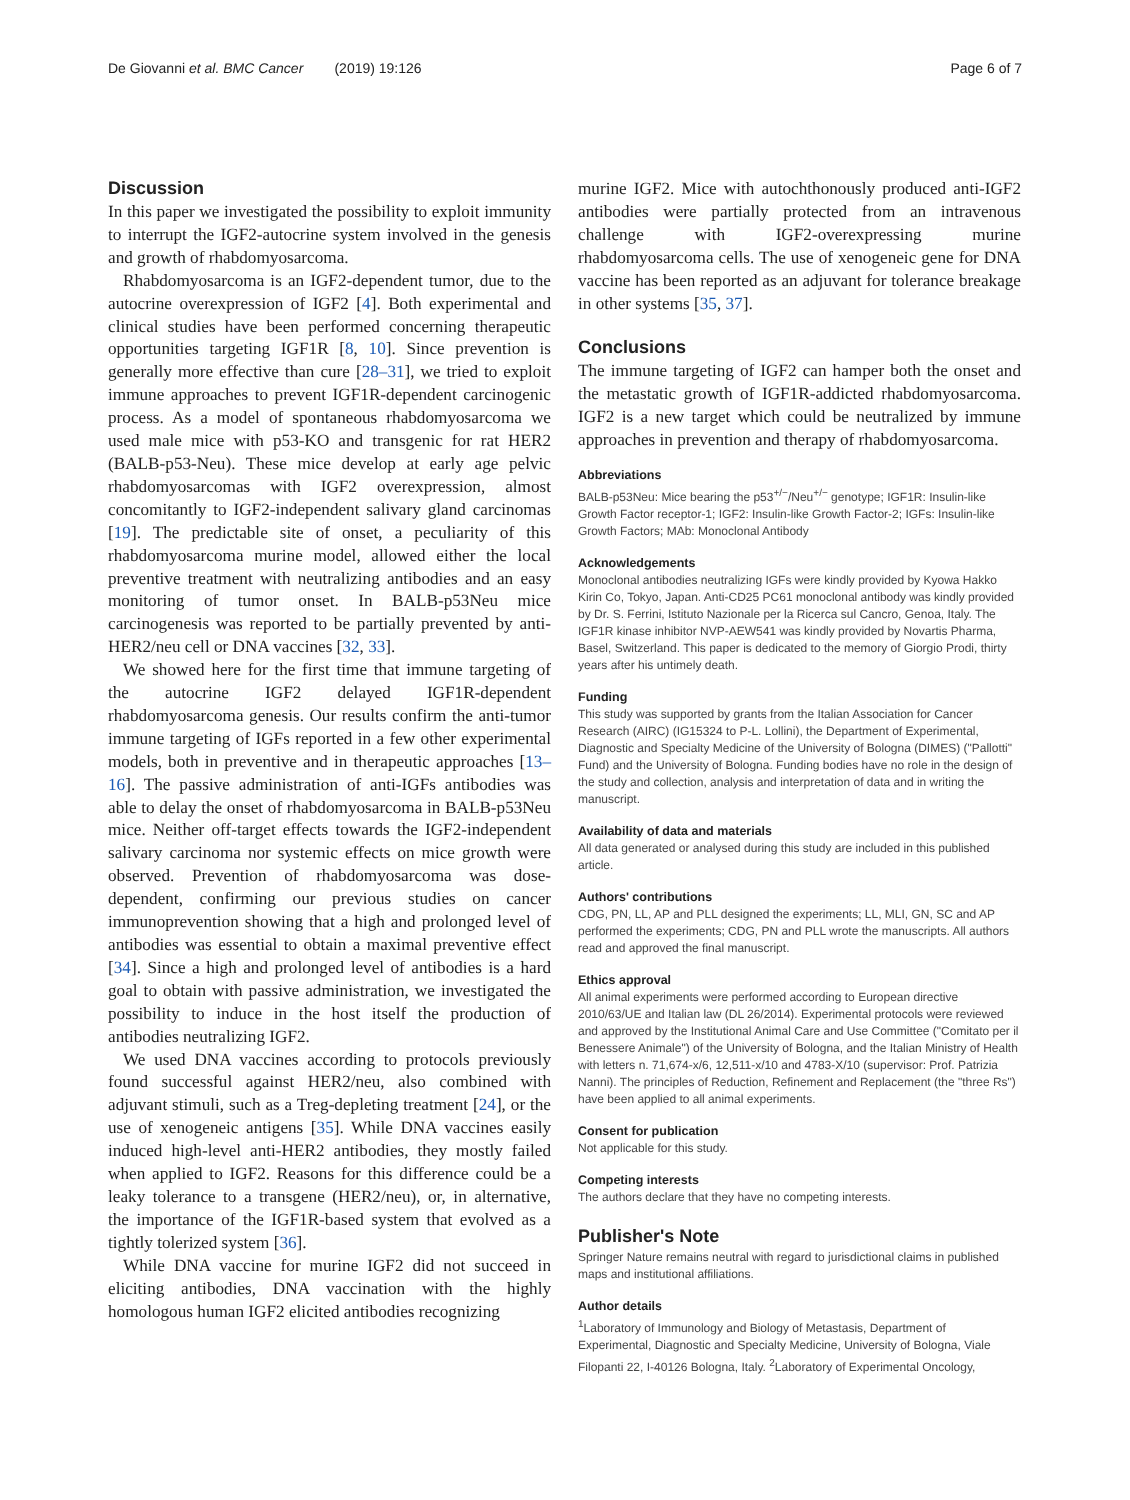De Giovanni et al. BMC Cancer (2019) 19:126 Page 6 of 7
Discussion
In this paper we investigated the possibility to exploit immunity to interrupt the IGF2-autocrine system involved in the genesis and growth of rhabdomyosarcoma.
Rhabdomyosarcoma is an IGF2-dependent tumor, due to the autocrine overexpression of IGF2 [4]. Both experimental and clinical studies have been performed concerning therapeutic opportunities targeting IGF1R [8, 10]. Since prevention is generally more effective than cure [28–31], we tried to exploit immune approaches to prevent IGF1R-dependent carcinogenic process. As a model of spontaneous rhabdomyosarcoma we used male mice with p53-KO and transgenic for rat HER2 (BALB-p53-Neu). These mice develop at early age pelvic rhabdomyosarcomas with IGF2 overexpression, almost concomitantly to IGF2-independent salivary gland carcinomas [19]. The predictable site of onset, a peculiarity of this rhabdomyosarcoma murine model, allowed either the local preventive treatment with neutralizing antibodies and an easy monitoring of tumor onset. In BALB-p53Neu mice carcinogenesis was reported to be partially prevented by anti-HER2/neu cell or DNA vaccines [32, 33].
We showed here for the first time that immune targeting of the autocrine IGF2 delayed IGF1R-dependent rhabdomyosarcoma genesis. Our results confirm the anti-tumor immune targeting of IGFs reported in a few other experimental models, both in preventive and in therapeutic approaches [13–16]. The passive administration of anti-IGFs antibodies was able to delay the onset of rhabdomyosarcoma in BALB-p53Neu mice. Neither off-target effects towards the IGF2-independent salivary carcinoma nor systemic effects on mice growth were observed. Prevention of rhabdomyosarcoma was dose-dependent, confirming our previous studies on cancer immunoprevention showing that a high and prolonged level of antibodies was essential to obtain a maximal preventive effect [34]. Since a high and prolonged level of antibodies is a hard goal to obtain with passive administration, we investigated the possibility to induce in the host itself the production of antibodies neutralizing IGF2.
We used DNA vaccines according to protocols previously found successful against HER2/neu, also combined with adjuvant stimuli, such as a Treg-depleting treatment [24], or the use of xenogeneic antigens [35]. While DNA vaccines easily induced high-level anti-HER2 antibodies, they mostly failed when applied to IGF2. Reasons for this difference could be a leaky tolerance to a transgene (HER2/neu), or, in alternative, the importance of the IGF1R-based system that evolved as a tightly tolerized system [36].
While DNA vaccine for murine IGF2 did not succeed in eliciting antibodies, DNA vaccination with the highly homologous human IGF2 elicited antibodies recognizing
murine IGF2. Mice with autochthonously produced anti-IGF2 antibodies were partially protected from an intravenous challenge with IGF2-overexpressing murine rhabdomyosarcoma cells. The use of xenogeneic gene for DNA vaccine has been reported as an adjuvant for tolerance breakage in other systems [35, 37].
Conclusions
The immune targeting of IGF2 can hamper both the onset and the metastatic growth of IGF1R-addicted rhabdomyosarcoma. IGF2 is a new target which could be neutralized by immune approaches in prevention and therapy of rhabdomyosarcoma.
Abbreviations
BALB-p53Neu: Mice bearing the p53<sup>+/−</sup>/Neu<sup>+/−</sup> genotype; IGF1R: Insulin-like Growth Factor receptor-1; IGF2: Insulin-like Growth Factor-2; IGFs: Insulin-like Growth Factors; MAb: Monoclonal Antibody
Acknowledgements
Monoclonal antibodies neutralizing IGFs were kindly provided by Kyowa Hakko Kirin Co, Tokyo, Japan. Anti-CD25 PC61 monoclonal antibody was kindly provided by Dr. S. Ferrini, Istituto Nazionale per la Ricerca sul Cancro, Genoa, Italy. The IGF1R kinase inhibitor NVP-AEW541 was kindly provided by Novartis Pharma, Basel, Switzerland. This paper is dedicated to the memory of Giorgio Prodi, thirty years after his untimely death.
Funding
This study was supported by grants from the Italian Association for Cancer Research (AIRC) (IG15324 to P-L. Lollini), the Department of Experimental, Diagnostic and Specialty Medicine of the University of Bologna (DIMES) ("Pallotti" Fund) and the University of Bologna. Funding bodies have no role in the design of the study and collection, analysis and interpretation of data and in writing the manuscript.
Availability of data and materials
All data generated or analysed during this study are included in this published article.
Authors' contributions
CDG, PN, LL, AP and PLL designed the experiments; LL, MLI, GN, SC and AP performed the experiments; CDG, PN and PLL wrote the manuscripts. All authors read and approved the final manuscript.
Ethics approval
All animal experiments were performed according to European directive 2010/63/UE and Italian law (DL 26/2014). Experimental protocols were reviewed and approved by the Institutional Animal Care and Use Committee ("Comitato per il Benessere Animale") of the University of Bologna, and the Italian Ministry of Health with letters n. 71,674-x/6, 12,511-x/10 and 4783-X/10 (supervisor: Prof. Patrizia Nanni). The principles of Reduction, Refinement and Replacement (the "three Rs") have been applied to all animal experiments.
Consent for publication
Not applicable for this study.
Competing interests
The authors declare that they have no competing interests.
Publisher's Note
Springer Nature remains neutral with regard to jurisdictional claims in published maps and institutional affiliations.
Author details
<sup>1</sup> Laboratory of Immunology and Biology of Metastasis, Department of Experimental, Diagnostic and Specialty Medicine, University of Bologna, Viale Filopanti 22, I-40126 Bologna, Italy. <sup>2</sup>Laboratory of Experimental Oncology,